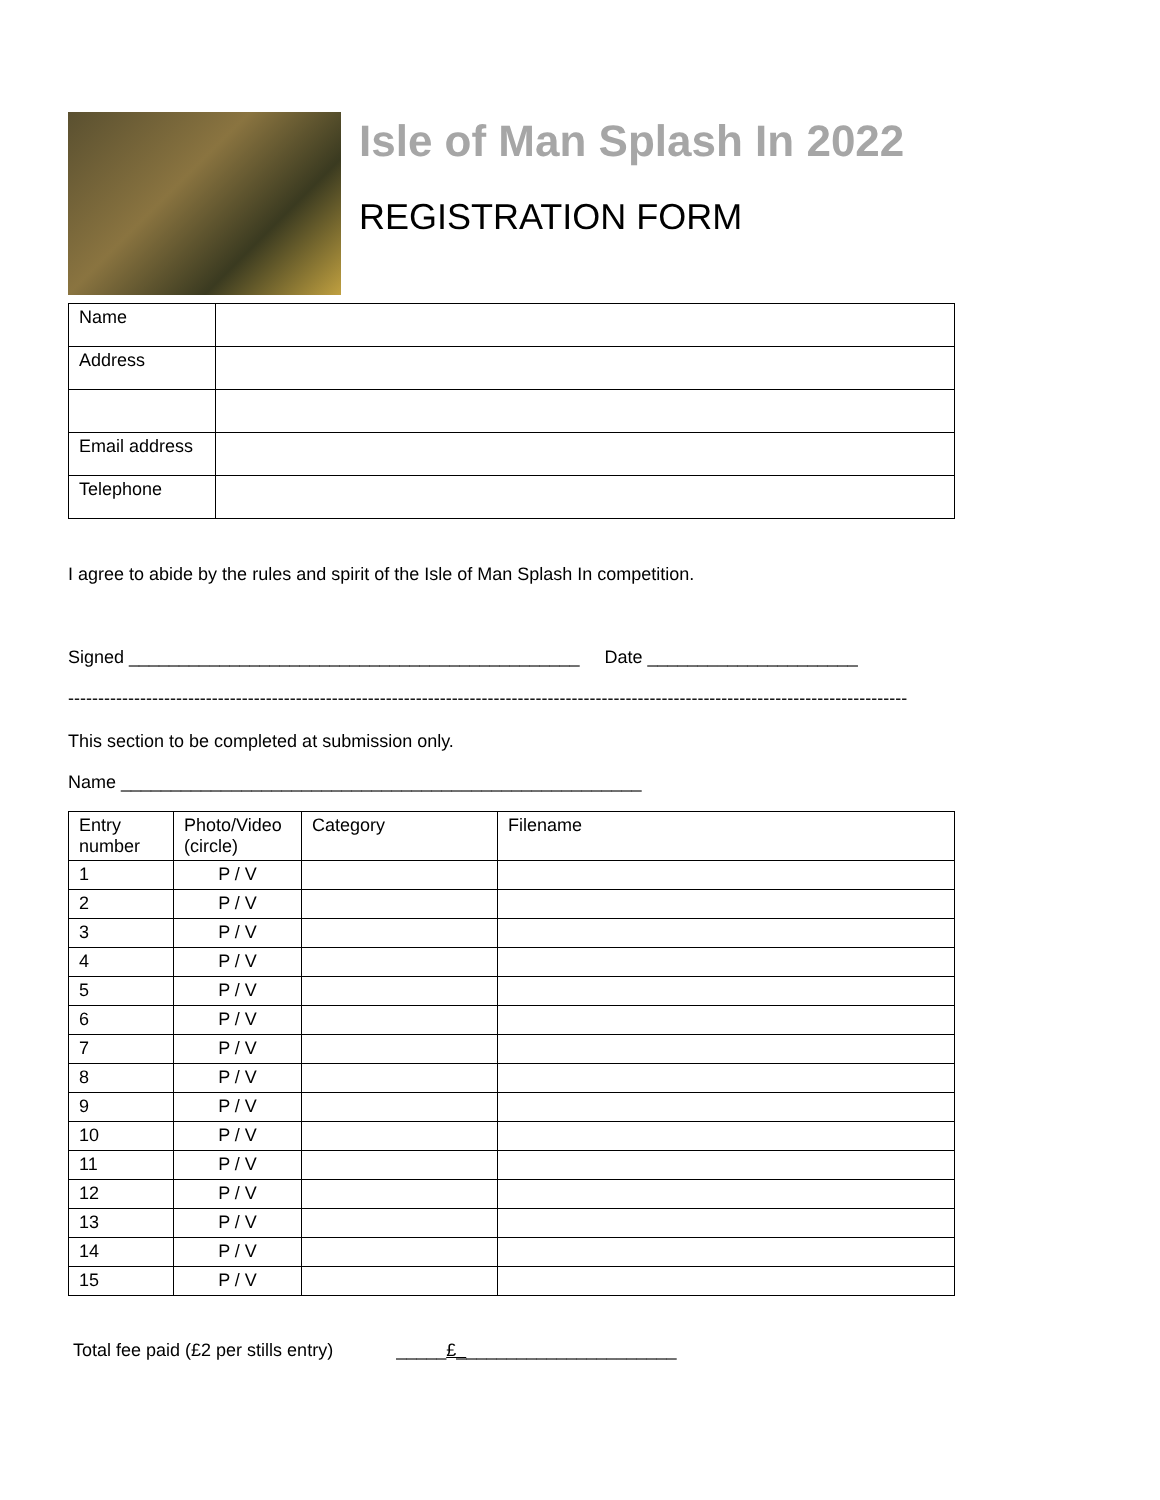Isle of Man Splash In 2022
REGISTRATION FORM
| Name | |
| Address | |
| Email address | |
| Telephone | |
I agree to abide by the rules and spirit of the Isle of Man Splash In competition.
Signed _____________________________________________ Date _____________________
--------------------------------------------------------------------------------------------------------------------------------------------
This section to be completed at submission only.
Name ____________________________________________________
| Entry number | Photo/Video (circle) | Category | Filename |
| --- | --- | --- | --- |
| 1 | P / V | | |
| 2 | P / V | | |
| 3 | P / V | | |
| 4 | P / V | | |
| 5 | P / V | | |
| 6 | P / V | | |
| 7 | P / V | | |
| 8 | P / V | | |
| 9 | P / V | | |
| 10 | P / V | | |
| 11 | P / V | | |
| 12 | P / V | | |
| 13 | P / V | | |
| 14 | P / V | | |
| 15 | P / V | | |
Total fee paid (£2 per stills entry) _____£______________________